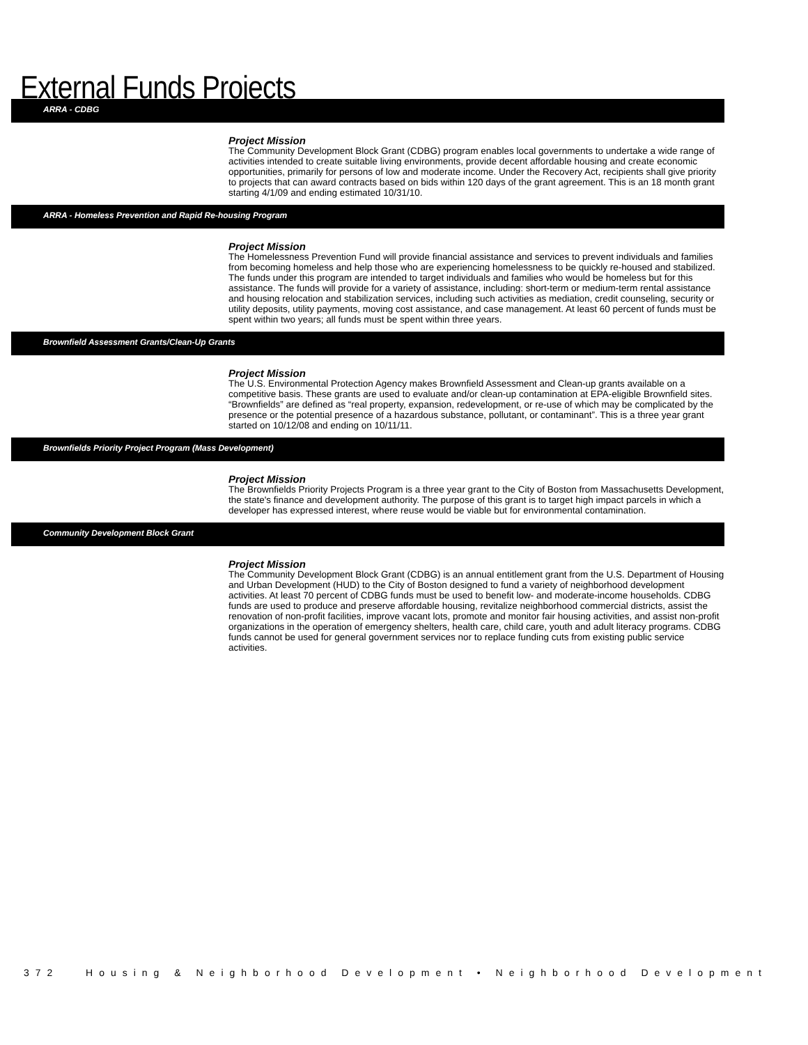External Funds Projects
ARRA - CDBG
Project Mission
The Community Development Block Grant (CDBG) program enables local governments to undertake a wide range of activities intended to create suitable living environments, provide decent affordable housing and create economic opportunities, primarily for persons of low and moderate income. Under the Recovery Act, recipients shall give priority to projects that can award contracts based on bids within 120 days of the grant agreement. This is an 18 month grant starting 4/1/09 and ending estimated 10/31/10.
ARRA - Homeless Prevention and Rapid Re-housing Program
Project Mission
The Homelessness Prevention Fund will provide financial assistance and services to prevent individuals and families from becoming homeless and help those who are experiencing homelessness to be quickly re-housed and stabilized. The funds under this program are intended to target individuals and families who would be homeless but for this assistance. The funds will provide for a variety of assistance, including: short-term or medium-term rental assistance and housing relocation and stabilization services, including such activities as mediation, credit counseling, security or utility deposits, utility payments, moving cost assistance, and case management. At least 60 percent of funds must be spent within two years; all funds must be spent within three years.
Brownfield Assessment Grants/Clean-Up Grants
Project Mission
The U.S. Environmental Protection Agency makes Brownfield Assessment and Clean-up grants available on a competitive basis. These grants are used to evaluate and/or clean-up contamination at EPA-eligible Brownfield sites. “Brownfields” are defined as “real property, expansion, redevelopment, or re-use of which may be complicated by the presence or the potential presence of a hazardous substance, pollutant, or contaminant”. This is a three year grant started on 10/12/08 and ending on 10/11/11.
Brownfields Priority Project Program (Mass Development)
Project Mission
The Brownfields Priority Projects Program is a three year grant to the City of Boston from Massachusetts Development, the state's finance and development authority. The purpose of this grant is to target high impact parcels in which a developer has expressed interest, where reuse would be viable but for environmental contamination.
Community Development Block Grant
Project Mission
The Community Development Block Grant (CDBG) is an annual entitlement grant from the U.S. Department of Housing and Urban Development (HUD) to the City of Boston designed to fund a variety of neighborhood development activities. At least 70 percent of CDBG funds must be used to benefit low- and moderate-income households. CDBG funds are used to produce and preserve affordable housing, revitalize neighborhood commercial districts, assist the renovation of non-profit facilities, improve vacant lots, promote and monitor fair housing activities, and assist non-profit organizations in the operation of emergency shelters, health care, child care, youth and adult literacy programs. CDBG funds cannot be used for general government services nor to replace funding cuts from existing public service activities.
372 Housing & Neighborhood Development • Neighborhood Development